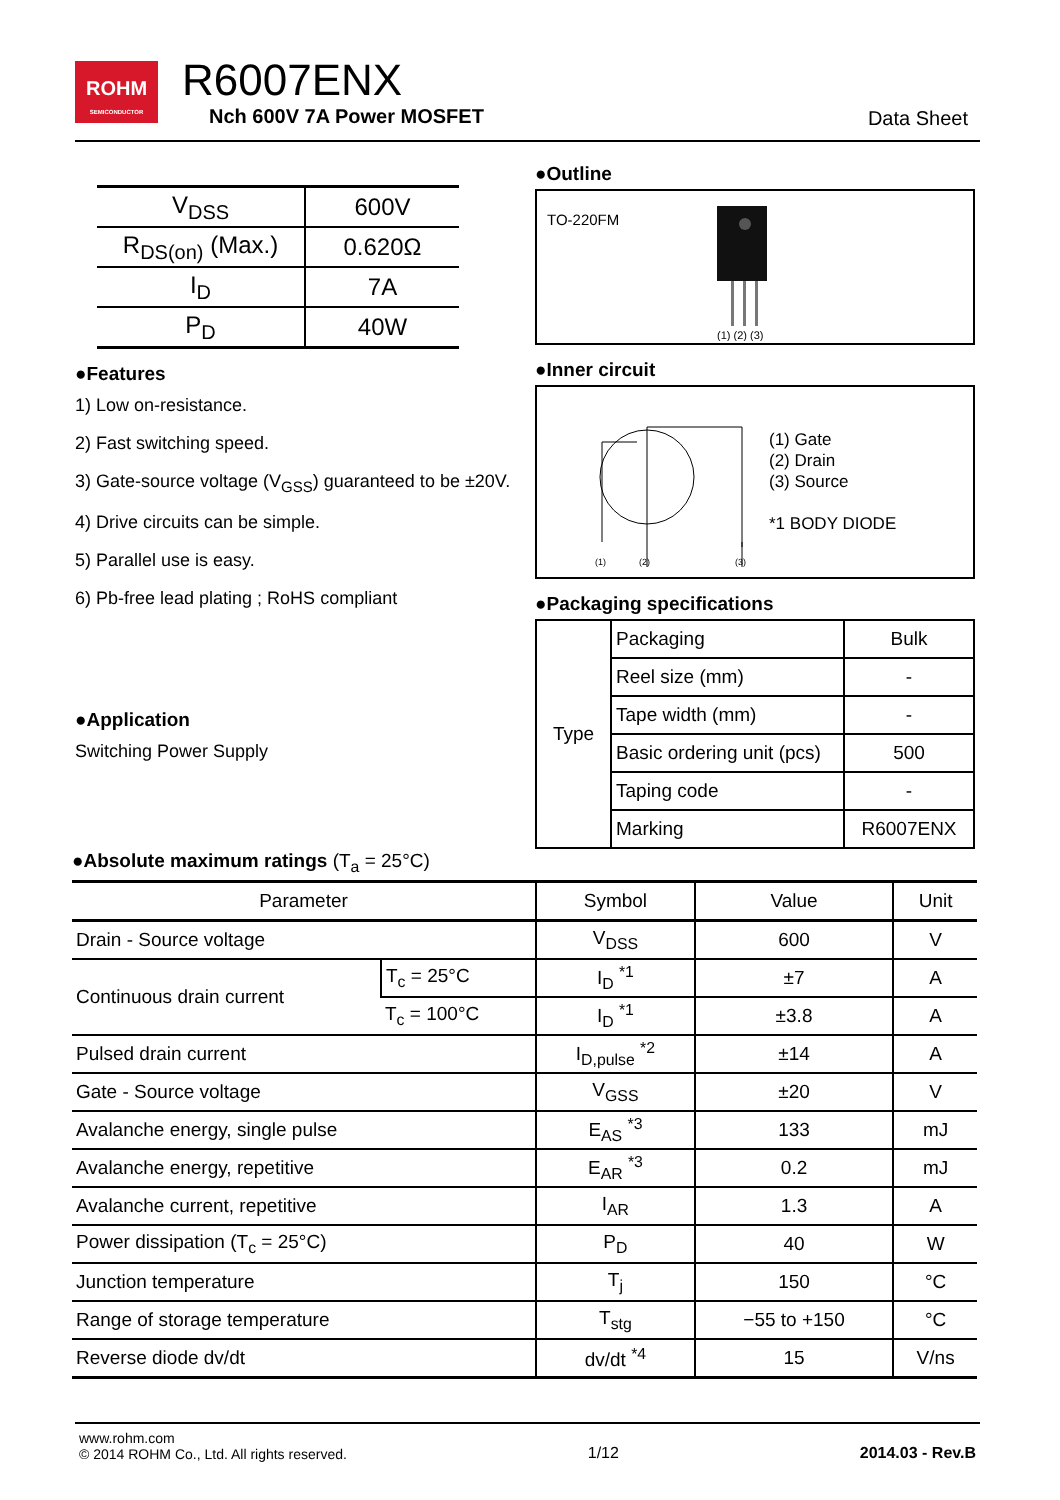ROHM
SEMICONDUCTOR
R6007ENX
Nch 600V 7A Power MOSFET Data Sheet
| V<sub>DSS</sub> | 600V |
| R<sub>DS(on)</sub> (Max.) | 0.620Ω |
| I<sub>D</sub> | 7A |
| P<sub>D</sub> | 40W |
●Features
1) Low on-resistance.
2) Fast switching speed.
3) Gate-source voltage (V<sub>GSS</sub>) guaranteed to be ±20V.
4) Drive circuits can be simple.
5) Parallel use is easy.
6) Pb-free lead plating ; RoHS compliant
●Application
Switching Power Supply
●Outline
TO-220FM
(1) (2) (3)
●Inner circuit
(1)
(2)
(3)
(1) Gate
(2) Drain
(3) Source
*1 BODY DIODE
●Packaging specifications
| Type | Packaging | Bulk |
| | Reel size (mm) | - |
| | Tape width (mm) | - |
| | Basic ordering unit (pcs) | 500 |
| | Taping code | - |
| | Marking | R6007ENX |
●Absolute maximum ratings (T<sub>a</sub> = 25°C)
| Parameter | | Symbol | Value | Unit |
| --- | --- | --- | --- | --- |
| Drain - Source voltage | | V<sub>DSS</sub> | 600 | V |
| Continuous drain current | T<sub>c</sub> = 25°C | I<sub>D</sub> <sup>*1</sup> | ±7 | A |
| | T<sub>c</sub> = 100°C | I<sub>D</sub> <sup>*1</sup> | ±3.8 | A |
| Pulsed drain current | | I<sub>D,pulse</sub> <sup>*2</sup> | ±14 | A |
| Gate - Source voltage | | V<sub>GSS</sub> | ±20 | V |
| Avalanche energy, single pulse | | E<sub>AS</sub> <sup>*3</sup> | 133 | mJ |
| Avalanche energy, repetitive | | E<sub>AR</sub> <sup>*3</sup> | 0.2 | mJ |
| Avalanche current, repetitive | | I<sub>AR</sub> | 1.3 | A |
| Power dissipation (T<sub>c</sub> = 25°C) | | P<sub>D</sub> | 40 | W |
| Junction temperature | | T<sub>j</sub> | 150 | °C |
| Range of storage temperature | | T<sub>stg</sub> | −55 to +150 | °C |
| Reverse diode dv/dt | | dv/dt <sup>*4</sup> | 15 | V/ns |
www.rohm.com
© 2014 ROHM Co., Ltd. All rights reserved.
1/12
2014.03 - Rev.B